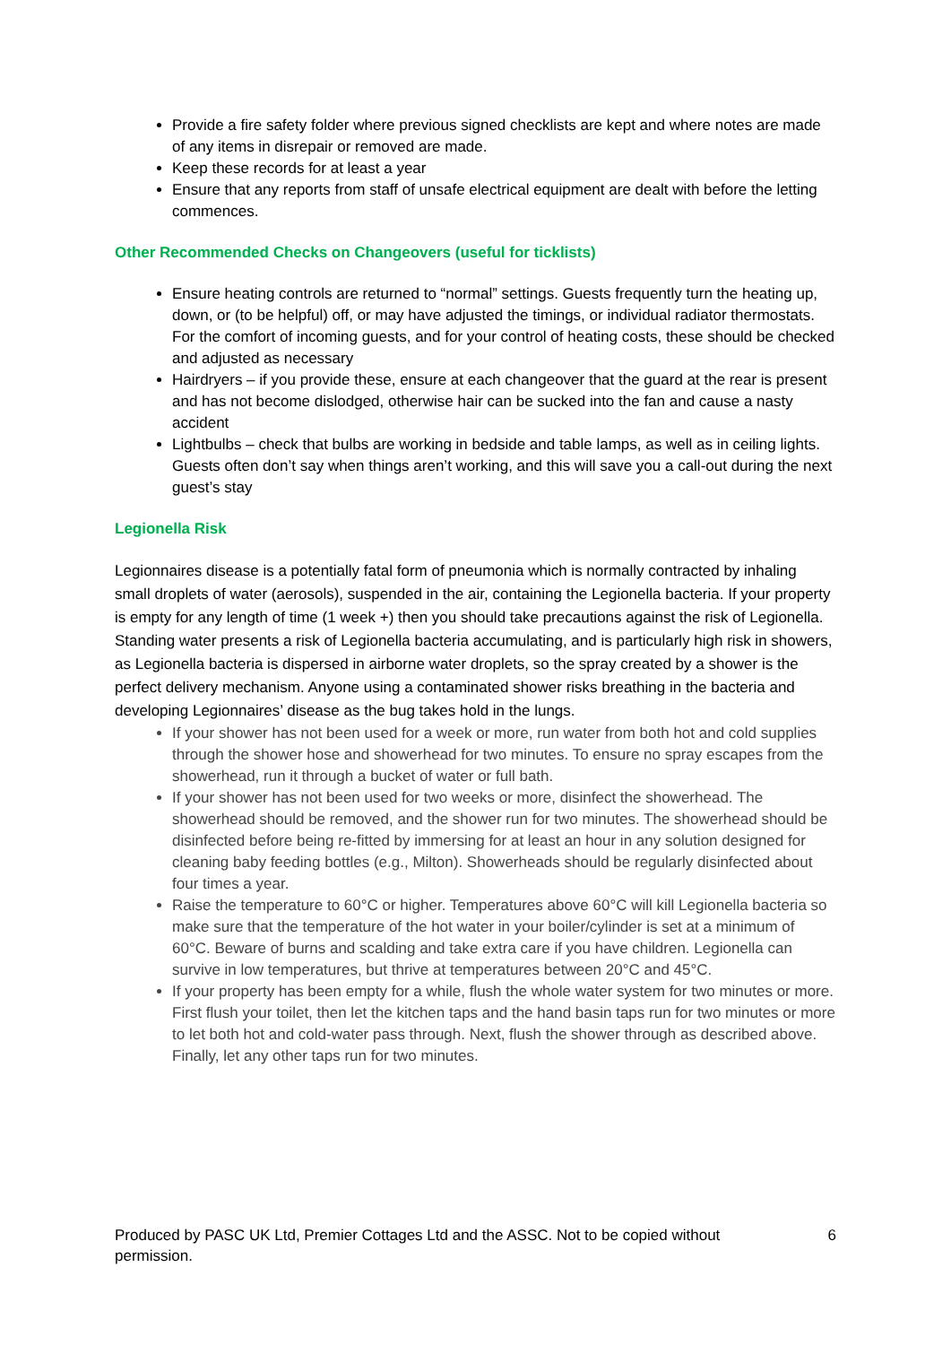Provide a fire safety folder where previous signed checklists are kept and where notes are made of any items in disrepair or removed are made.
Keep these records for at least a year
Ensure that any reports from staff of unsafe electrical equipment are dealt with before the letting commences.
Other Recommended Checks on Changeovers (useful for ticklists)
Ensure heating controls are returned to “normal” settings. Guests frequently turn the heating up, down, or (to be helpful) off, or may have adjusted the timings, or individual radiator thermostats. For the comfort of incoming guests, and for your control of heating costs, these should be checked and adjusted as necessary
Hairdryers – if you provide these, ensure at each changeover that the guard at the rear is present and has not become dislodged, otherwise hair can be sucked into the fan and cause a nasty accident
Lightbulbs – check that bulbs are working in bedside and table lamps, as well as in ceiling lights. Guests often don’t say when things aren’t working, and this will save you a call-out during the next guest’s stay
Legionella Risk
Legionnaires disease is a potentially fatal form of pneumonia which is normally contracted by inhaling small droplets of water (aerosols), suspended in the air, containing the Legionella bacteria. If your property is empty for any length of time (1 week +) then you should take precautions against the risk of Legionella. Standing water presents a risk of Legionella bacteria accumulating, and is particularly high risk in showers, as Legionella bacteria is dispersed in airborne water droplets, so the spray created by a shower is the perfect delivery mechanism. Anyone using a contaminated shower risks breathing in the bacteria and developing Legionnaires’ disease as the bug takes hold in the lungs.
If your shower has not been used for a week or more, run water from both hot and cold supplies through the shower hose and showerhead for two minutes. To ensure no spray escapes from the showerhead, run it through a bucket of water or full bath.
If your shower has not been used for two weeks or more, disinfect the showerhead. The showerhead should be removed, and the shower run for two minutes. The showerhead should be disinfected before being re-fitted by immersing for at least an hour in any solution designed for cleaning baby feeding bottles (e.g., Milton). Showerheads should be regularly disinfected about four times a year.
Raise the temperature to 60°C or higher. Temperatures above 60°C will kill Legionella bacteria so make sure that the temperature of the hot water in your boiler/cylinder is set at a minimum of 60°C. Beware of burns and scalding and take extra care if you have children. Legionella can survive in low temperatures, but thrive at temperatures between 20°C and 45°C.
If your property has been empty for a while, flush the whole water system for two minutes or more. First flush your toilet, then let the kitchen taps and the hand basin taps run for two minutes or more to let both hot and cold-water pass through. Next, flush the shower through as described above. Finally, let any other taps run for two minutes.
Produced by PASC UK Ltd, Premier Cottages Ltd and the ASSC. Not to be copied without permission. 6